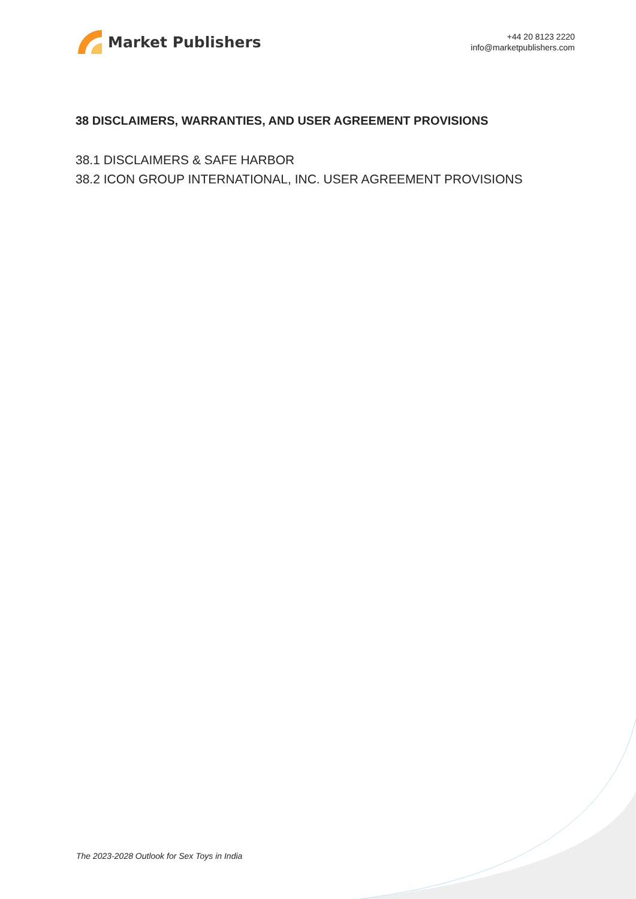Market Publishers
+44 20 8123 2220
info@marketpublishers.com
38 DISCLAIMERS, WARRANTIES, AND USER AGREEMENT PROVISIONS
38.1 DISCLAIMERS & SAFE HARBOR
38.2 ICON GROUP INTERNATIONAL, INC. USER AGREEMENT PROVISIONS
The 2023-2028 Outlook for Sex Toys in India